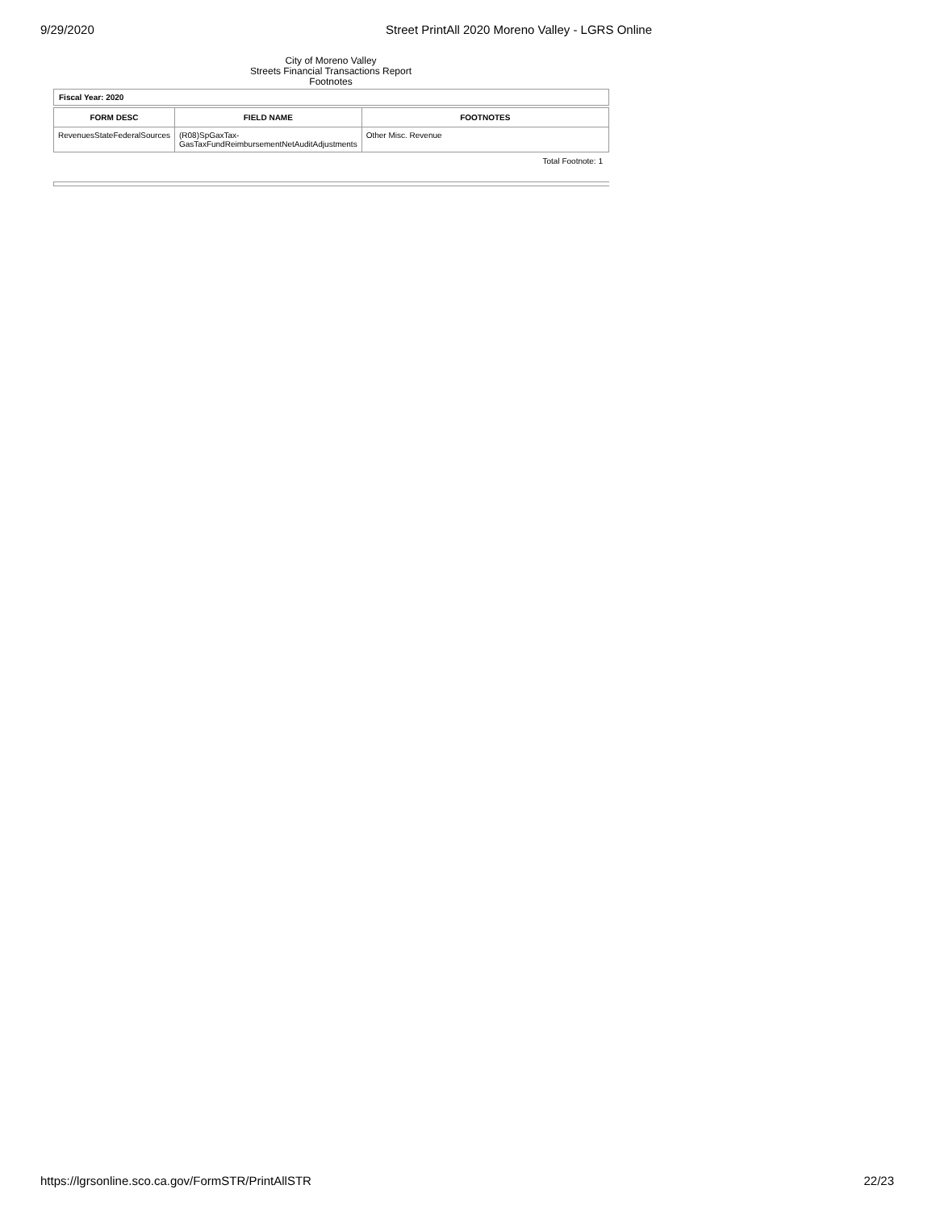9/29/2020 Street PrintAll 2020 Moreno Valley - LGRS Online
City of Moreno Valley
Streets Financial Transactions Report
Footnotes
Fiscal Year: 2020
| FORM DESC | FIELD NAME | FOOTNOTES |
| --- | --- | --- |
| RevenuesStateFederalSources | (R08)SpGaxTax- GasTaxFundReimbursementNetAuditAdjustments | Other Misc. Revenue |
Total Footnote: 1
https://lgrsonline.sco.ca.gov/FormSTR/PrintAllSTR 22/23